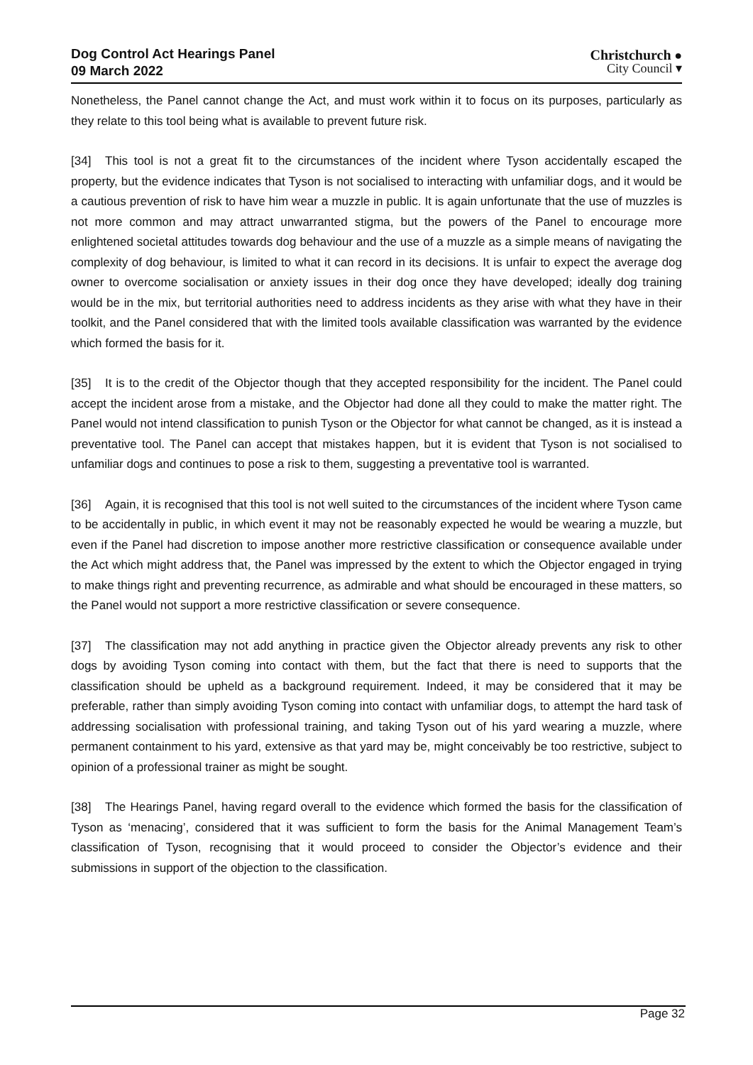Dog Control Act Hearings Panel
09 March 2022
Christchurch ●
City Council ▾
Nonetheless, the Panel cannot change the Act, and must work within it to focus on its purposes, particularly as they relate to this tool being what is available to prevent future risk.
[34] This tool is not a great fit to the circumstances of the incident where Tyson accidentally escaped the property, but the evidence indicates that Tyson is not socialised to interacting with unfamiliar dogs, and it would be a cautious prevention of risk to have him wear a muzzle in public. It is again unfortunate that the use of muzzles is not more common and may attract unwarranted stigma, but the powers of the Panel to encourage more enlightened societal attitudes towards dog behaviour and the use of a muzzle as a simple means of navigating the complexity of dog behaviour, is limited to what it can record in its decisions. It is unfair to expect the average dog owner to overcome socialisation or anxiety issues in their dog once they have developed; ideally dog training would be in the mix, but territorial authorities need to address incidents as they arise with what they have in their toolkit, and the Panel considered that with the limited tools available classification was warranted by the evidence which formed the basis for it.
[35] It is to the credit of the Objector though that they accepted responsibility for the incident. The Panel could accept the incident arose from a mistake, and the Objector had done all they could to make the matter right. The Panel would not intend classification to punish Tyson or the Objector for what cannot be changed, as it is instead a preventative tool. The Panel can accept that mistakes happen, but it is evident that Tyson is not socialised to unfamiliar dogs and continues to pose a risk to them, suggesting a preventative tool is warranted.
[36] Again, it is recognised that this tool is not well suited to the circumstances of the incident where Tyson came to be accidentally in public, in which event it may not be reasonably expected he would be wearing a muzzle, but even if the Panel had discretion to impose another more restrictive classification or consequence available under the Act which might address that, the Panel was impressed by the extent to which the Objector engaged in trying to make things right and preventing recurrence, as admirable and what should be encouraged in these matters, so the Panel would not support a more restrictive classification or severe consequence.
[37] The classification may not add anything in practice given the Objector already prevents any risk to other dogs by avoiding Tyson coming into contact with them, but the fact that there is need to supports that the classification should be upheld as a background requirement. Indeed, it may be considered that it may be preferable, rather than simply avoiding Tyson coming into contact with unfamiliar dogs, to attempt the hard task of addressing socialisation with professional training, and taking Tyson out of his yard wearing a muzzle, where permanent containment to his yard, extensive as that yard may be, might conceivably be too restrictive, subject to opinion of a professional trainer as might be sought.
[38] The Hearings Panel, having regard overall to the evidence which formed the basis for the classification of Tyson as ‘menacing’, considered that it was sufficient to form the basis for the Animal Management Team’s classification of Tyson, recognising that it would proceed to consider the Objector’s evidence and their submissions in support of the objection to the classification.
Page 32